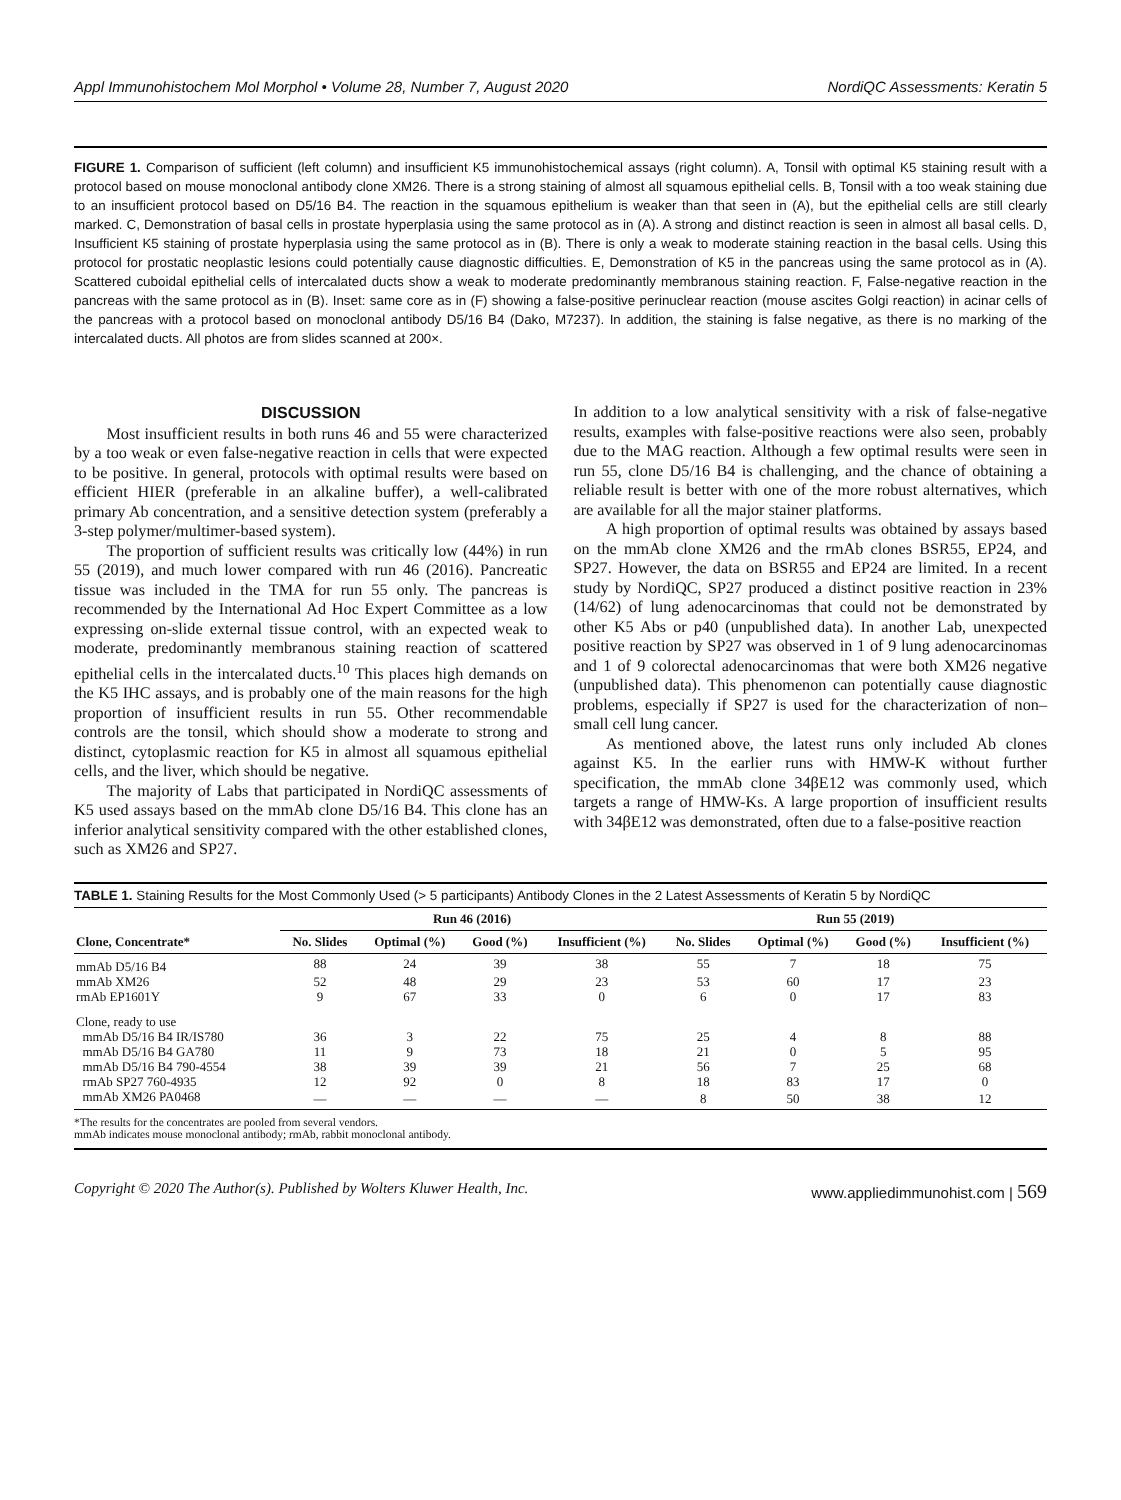Appl Immunohistochem Mol Morphol • Volume 28, Number 7, August 2020 NordiQC Assessments: Keratin 5
FIGURE 1. Comparison of sufficient (left column) and insufficient K5 immunohistochemical assays (right column). A, Tonsil with optimal K5 staining result with a protocol based on mouse monoclonal antibody clone XM26. There is a strong staining of almost all squamous epithelial cells. B, Tonsil with a too weak staining due to an insufficient protocol based on D5/16 B4. The reaction in the squamous epithelium is weaker than that seen in (A), but the epithelial cells are still clearly marked. C, Demonstration of basal cells in prostate hyperplasia using the same protocol as in (A). A strong and distinct reaction is seen in almost all basal cells. D, Insufficient K5 staining of prostate hyperplasia using the same protocol as in (B). There is only a weak to moderate staining reaction in the basal cells. Using this protocol for prostatic neoplastic lesions could potentially cause diagnostic difficulties. E, Demonstration of K5 in the pancreas using the same protocol as in (A). Scattered cuboidal epithelial cells of intercalated ducts show a weak to moderate predominantly membranous staining reaction. F, False-negative reaction in the pancreas with the same protocol as in (B). Inset: same core as in (F) showing a false-positive perinuclear reaction (mouse ascites Golgi reaction) in acinar cells of the pancreas with a protocol based on monoclonal antibody D5/16 B4 (Dako, M7237). In addition, the staining is false negative, as there is no marking of the intercalated ducts. All photos are from slides scanned at 200×.
DISCUSSION
Most insufficient results in both runs 46 and 55 were characterized by a too weak or even false-negative reaction in cells that were expected to be positive. In general, protocols with optimal results were based on efficient HIER (preferable in an alkaline buffer), a well-calibrated primary Ab concentration, and a sensitive detection system (preferably a 3-step polymer/multimer-based system).
The proportion of sufficient results was critically low (44%) in run 55 (2019), and much lower compared with run 46 (2016). Pancreatic tissue was included in the TMA for run 55 only. The pancreas is recommended by the International Ad Hoc Expert Committee as a low expressing on-slide external tissue control, with an expected weak to moderate, predominantly membranous staining reaction of scattered epithelial cells in the intercalated ducts.<sup>10</sup> This places high demands on the K5 IHC assays, and is probably one of the main reasons for the high proportion of insufficient results in run 55. Other recommendable controls are the tonsil, which should show a moderate to strong and distinct, cytoplasmic reaction for K5 in almost all squamous epithelial cells, and the liver, which should be negative.
The majority of Labs that participated in NordiQC assessments of K5 used assays based on the mmAb clone D5/16 B4. This clone has an inferior analytical sensitivity compared with the other established clones, such as XM26 and SP27.
In addition to a low analytical sensitivity with a risk of false-negative results, examples with false-positive reactions were also seen, probably due to the MAG reaction. Although a few optimal results were seen in run 55, clone D5/16 B4 is challenging, and the chance of obtaining a reliable result is better with one of the more robust alternatives, which are available for all the major stainer platforms.
A high proportion of optimal results was obtained by assays based on the mmAb clone XM26 and the rmAb clones BSR55, EP24, and SP27. However, the data on BSR55 and EP24 are limited. In a recent study by NordiQC, SP27 produced a distinct positive reaction in 23% (14/62) of lung adenocarcinomas that could not be demonstrated by other K5 Abs or p40 (unpublished data). In another Lab, unexpected positive reaction by SP27 was observed in 1 of 9 lung adenocarcinomas and 1 of 9 colorectal adenocarcinomas that were both XM26 negative (unpublished data). This phenomenon can potentially cause diagnostic problems, especially if SP27 is used for the characterization of non–small cell lung cancer.
As mentioned above, the latest runs only included Ab clones against K5. In the earlier runs with HMW-K without further specification, the mmAb clone 34βE12 was commonly used, which targets a range of HMW-Ks. A large proportion of insufficient results with 34βE12 was demonstrated, often due to a false-positive reaction
TABLE 1. Staining Results for the Most Commonly Used (> 5 participants) Antibody Clones in the 2 Latest Assessments of Keratin 5 by NordiQC
| | Run 46 (2016) | | | | Run 55 (2019) | | | |
| --- | --- | --- | --- | --- | --- | --- | --- | --- |
| Clone, Concentrate* | No. Slides | Optimal (%) | Good (%) | Insufficient (%) | No. Slides | Optimal (%) | Good (%) | Insufficient (%) |
| mmAb D5/16 B4 | 88 | 24 | 39 | 38 | 55 | 7 | 18 | 75 |
| mmAb XM26 | 52 | 48 | 29 | 23 | 53 | 60 | 17 | 23 |
| rmAb EP1601Y | 9 | 67 | 33 | 0 | 6 | 0 | 17 | 83 |
| Clone, ready to use | | | | | | | | |
| mmAb D5/16 B4 IR/IS780 | 36 | 3 | 22 | 75 | 25 | 4 | 8 | 88 |
| mmAb D5/16 B4 GA780 | 11 | 9 | 73 | 18 | 21 | 0 | 5 | 95 |
| mmAb D5/16 B4 790-4554 | 38 | 39 | 39 | 21 | 56 | 7 | 25 | 68 |
| rmAb SP27 760-4935 | 12 | 92 | 0 | 8 | 18 | 83 | 17 | 0 |
| mmAb XM26 PA0468 | — | — | — | — | 8 | 50 | 38 | 12 |
*The results for the concentrates are pooled from several vendors.
mmAb indicates mouse monoclonal antibody; rmAb, rabbit monoclonal antibody.
Copyright © 2020 The Author(s). Published by Wolters Kluwer Health, Inc. www.appliedimmunohist.com | 569